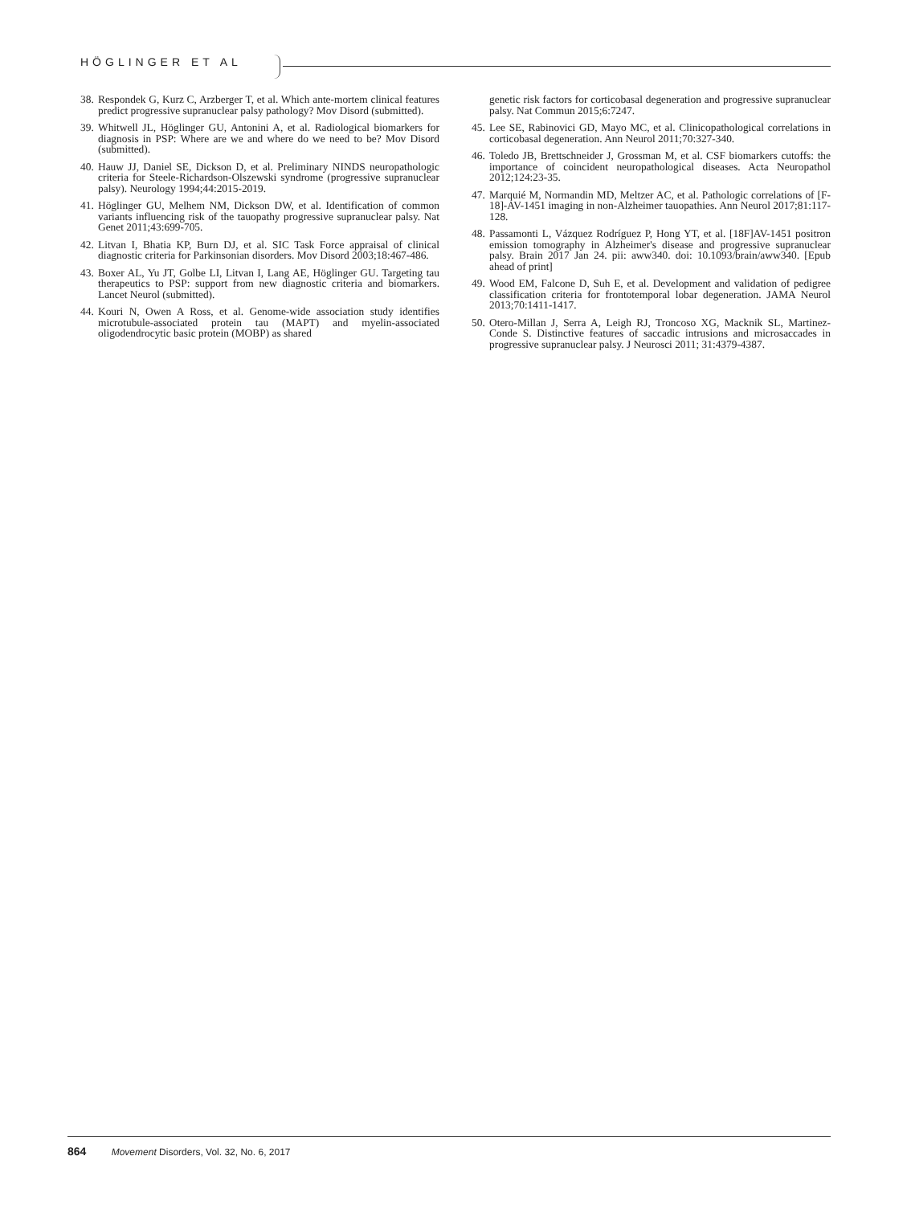HÖGLINGER ET AL
38. Respondek G, Kurz C, Arzberger T, et al. Which ante-mortem clinical features predict progressive supranuclear palsy pathology? Mov Disord (submitted).
39. Whitwell JL, Höglinger GU, Antonini A, et al. Radiological biomarkers for diagnosis in PSP: Where are we and where do we need to be? Mov Disord (submitted).
40. Hauw JJ, Daniel SE, Dickson D, et al. Preliminary NINDS neuropathologic criteria for Steele-Richardson-Olszewski syndrome (progressive supranuclear palsy). Neurology 1994;44:2015-2019.
41. Höglinger GU, Melhem NM, Dickson DW, et al. Identification of common variants influencing risk of the tauopathy progressive supranuclear palsy. Nat Genet 2011;43:699-705.
42. Litvan I, Bhatia KP, Burn DJ, et al. SIC Task Force appraisal of clinical diagnostic criteria for Parkinsonian disorders. Mov Disord 2003;18:467-486.
43. Boxer AL, Yu JT, Golbe LI, Litvan I, Lang AE, Höglinger GU. Targeting tau therapeutics to PSP: support from new diagnostic criteria and biomarkers. Lancet Neurol (submitted).
44. Kouri N, Owen A Ross, et al. Genome-wide association study identifies microtubule-associated protein tau (MAPT) and myelin-associated oligodendrocytic basic protein (MOBP) as shared
genetic risk factors for corticobasal degeneration and progressive supranuclear palsy. Nat Commun 2015;6:7247.
45. Lee SE, Rabinovici GD, Mayo MC, et al. Clinicopathological correlations in corticobasal degeneration. Ann Neurol 2011;70:327-340.
46. Toledo JB, Brettschneider J, Grossman M, et al. CSF biomarkers cutoffs: the importance of coincident neuropathological diseases. Acta Neuropathol 2012;124:23-35.
47. Marquié M, Normandin MD, Meltzer AC, et al. Pathologic correlations of [F-18]-AV-1451 imaging in non-Alzheimer tauopathies. Ann Neurol 2017;81:117-128.
48. Passamonti L, Vázquez Rodríguez P, Hong YT, et al. [18F]AV-1451 positron emission tomography in Alzheimer's disease and progressive supranuclear palsy. Brain 2017 Jan 24. pii: aww340. doi: 10.1093/brain/aww340. [Epub ahead of print]
49. Wood EM, Falcone D, Suh E, et al. Development and validation of pedigree classification criteria for frontotemporal lobar degeneration. JAMA Neurol 2013;70:1411-1417.
50. Otero-Millan J, Serra A, Leigh RJ, Troncoso XG, Macknik SL, Martinez-Conde S. Distinctive features of saccadic intrusions and microsaccades in progressive supranuclear palsy. J Neurosci 2011; 31:4379-4387.
864 Movement Disorders, Vol. 32, No. 6, 2017